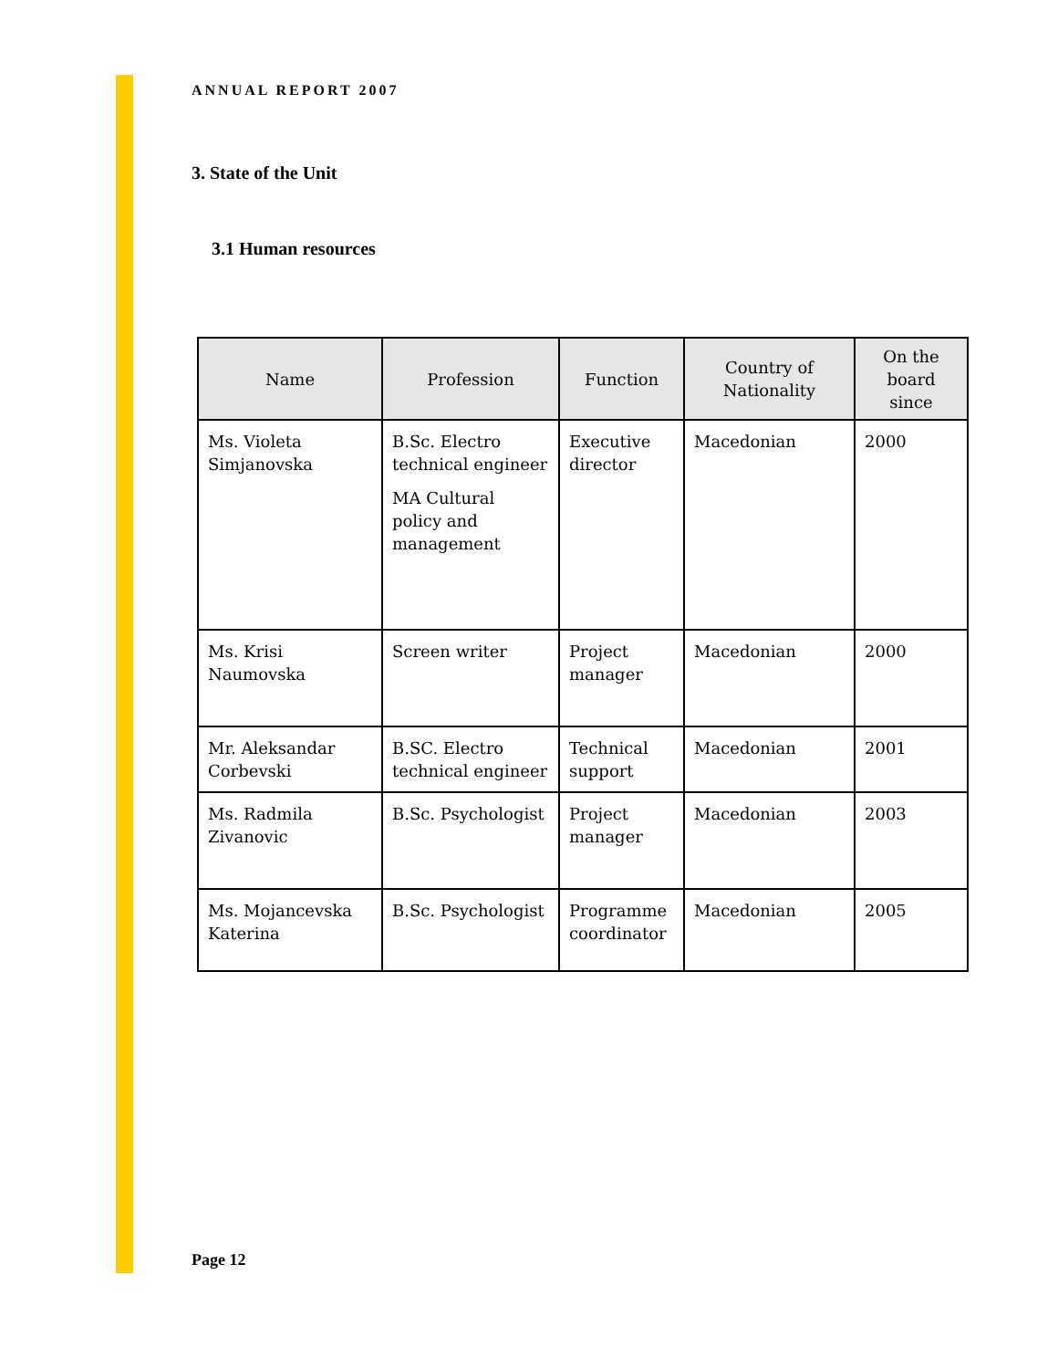ANNUAL REPORT 2007
3. State of the Unit
3.1 Human resources
| Name | Profession | Function | Country of Nationality | On the board since |
| --- | --- | --- | --- | --- |
| Ms. Violeta Simjanovska | B.Sc. Electro technical engineer MA Cultural policy and management | Executive director | Macedonian | 2000 |
| Ms. Krisi Naumovska | Screen writer | Project manager | Macedonian | 2000 |
| Mr. Aleksandar Corbevski | B.SC. Electro technical engineer | Technical support | Macedonian | 2001 |
| Ms. Radmila Zivanovic | B.Sc. Psychologist | Project manager | Macedonian | 2003 |
| Ms. Mojancevska Katerina | B.Sc. Psychologist | Programme coordinator | Macedonian | 2005 |
Page 12